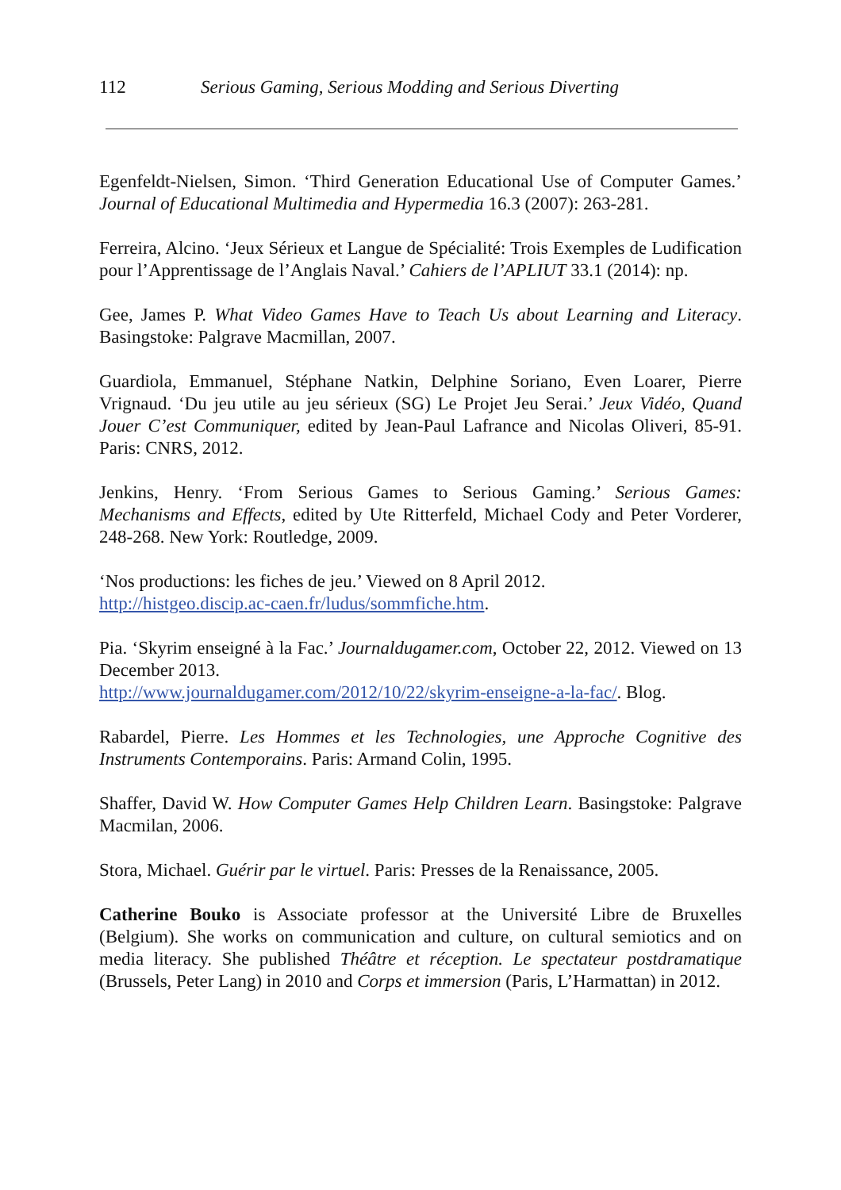112 Serious Gaming, Serious Modding and Serious Diverting
Egenfeldt-Nielsen, Simon. ‘Third Generation Educational Use of Computer Games.’ Journal of Educational Multimedia and Hypermedia 16.3 (2007): 263-281.
Ferreira, Alcino. ‘Jeux Sérieux et Langue de Spécialité: Trois Exemples de Ludification pour l’Apprentissage de l’Anglais Naval.’ Cahiers de l’APLIUT 33.1 (2014): np.
Gee, James P. What Video Games Have to Teach Us about Learning and Literacy. Basingstoke: Palgrave Macmillan, 2007.
Guardiola, Emmanuel, Stéphane Natkin, Delphine Soriano, Even Loarer, Pierre Vrignaud. ‘Du jeu utile au jeu sérieux (SG) Le Projet Jeu Serai.’ Jeux Vidéo, Quand Jouer C’est Communiquer, edited by Jean-Paul Lafrance and Nicolas Oliveri, 85-91. Paris: CNRS, 2012.
Jenkins, Henry. ‘From Serious Games to Serious Gaming.’ Serious Games: Mechanisms and Effects, edited by Ute Ritterfeld, Michael Cody and Peter Vorderer, 248-268. New York: Routledge, 2009.
‘Nos productions: les fiches de jeu.’ Viewed on 8 April 2012.
http://histgeo.discip.ac-caen.fr/ludus/sommfiche.htm.
Pia. ‘Skyrim enseigné à la Fac.’ Journaldugamer.com, October 22, 2012. Viewed on 13 December 2013.
http://www.journaldugamer.com/2012/10/22/skyrim-enseigne-a-la-fac/. Blog.
Rabardel, Pierre. Les Hommes et les Technologies, une Approche Cognitive des Instruments Contemporains. Paris: Armand Colin, 1995.
Shaffer, David W. How Computer Games Help Children Learn. Basingstoke: Palgrave Macmilan, 2006.
Stora, Michael. Guérir par le virtuel. Paris: Presses de la Renaissance, 2005.
Catherine Bouko is Associate professor at the Université Libre de Bruxelles (Belgium). She works on communication and culture, on cultural semiotics and on media literacy. She published Théâtre et réception. Le spectateur postdramatique (Brussels, Peter Lang) in 2010 and Corps et immersion (Paris, L’Harmattan) in 2012.